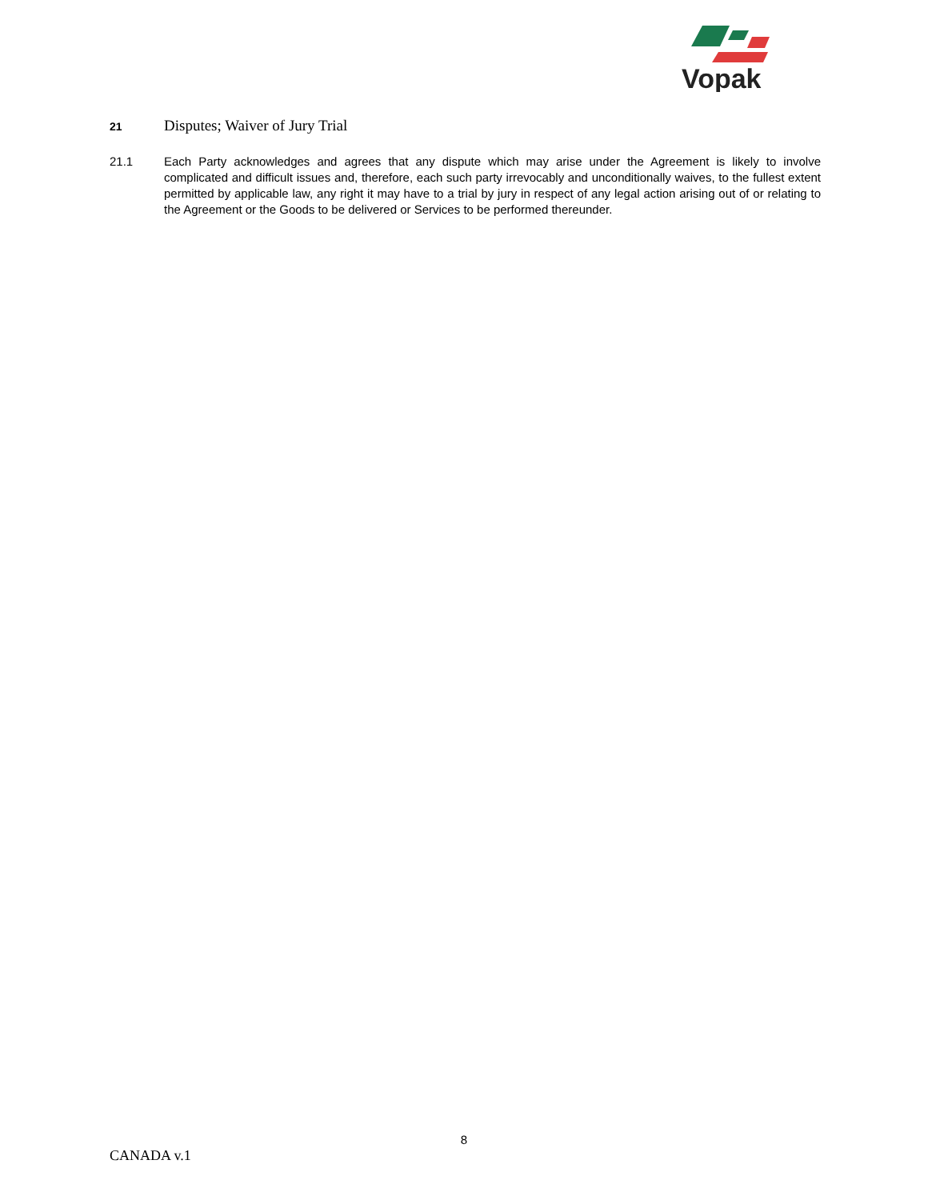Vopak
21 Disputes; Waiver of Jury Trial
21.1 Each Party acknowledges and agrees that any dispute which may arise under the Agreement is likely to involve complicated and difficult issues and, therefore, each such party irrevocably and unconditionally waives, to the fullest extent permitted by applicable law, any right it may have to a trial by jury in respect of any legal action arising out of or relating to the Agreement or the Goods to be delivered or Services to be performed thereunder.
8
CANADA v.1